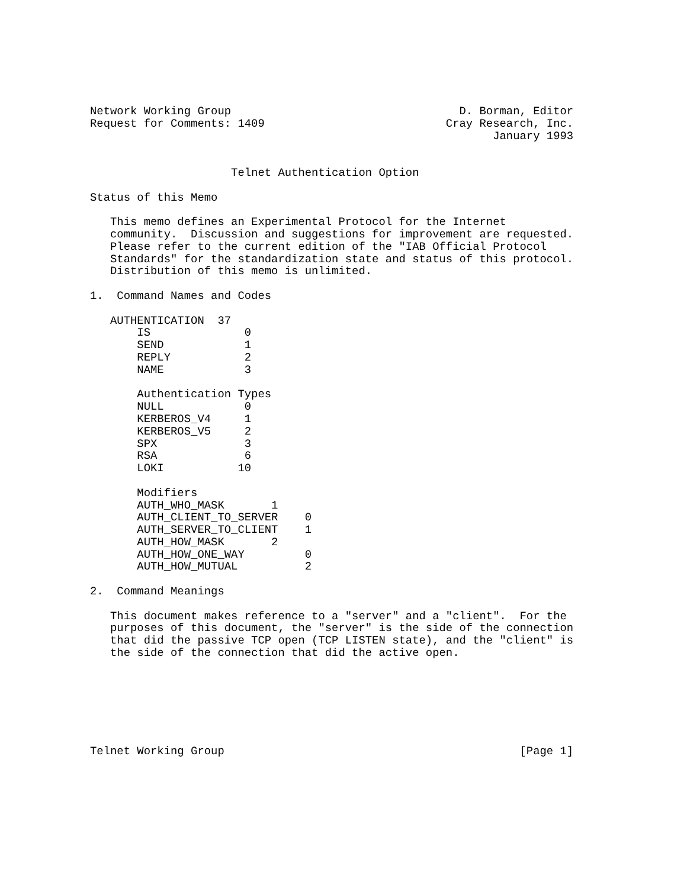Network Working Group                                  D. Borman, Editor
Request for Comments: 1409                           Cray Research, Inc.
                                                            January 1993


                     Telnet Authentication Option

Status of this Memo

   This memo defines an Experimental Protocol for the Internet
   community.  Discussion and suggestions for improvement are requested.
   Please refer to the current edition of the "IAB Official Protocol
   Standards" for the standardization state and status of this protocol.
   Distribution of this memo is unlimited.

1.  Command Names and Codes

   AUTHENTICATION  37
       IS              0
       SEND            1
       REPLY           2
       NAME            3

       Authentication Types
       NULL            0
       KERBEROS_V4     1
       KERBEROS_V5     2
       SPX             3
       RSA             6
       LOKI           10

       Modifiers
       AUTH_WHO_MASK       1
       AUTH_CLIENT_TO_SERVER    0
       AUTH_SERVER_TO_CLIENT    1
       AUTH_HOW_MASK       2
       AUTH_HOW_ONE_WAY         0
       AUTH_HOW_MUTUAL          2

2.  Command Meanings

   This document makes reference to a "server" and a "client".  For the
   purposes of this document, the "server" is the side of the connection
   that did the passive TCP open (TCP LISTEN state), and the "client" is
   the side of the connection that did the active open.







Telnet Working Group                                            [Page 1]